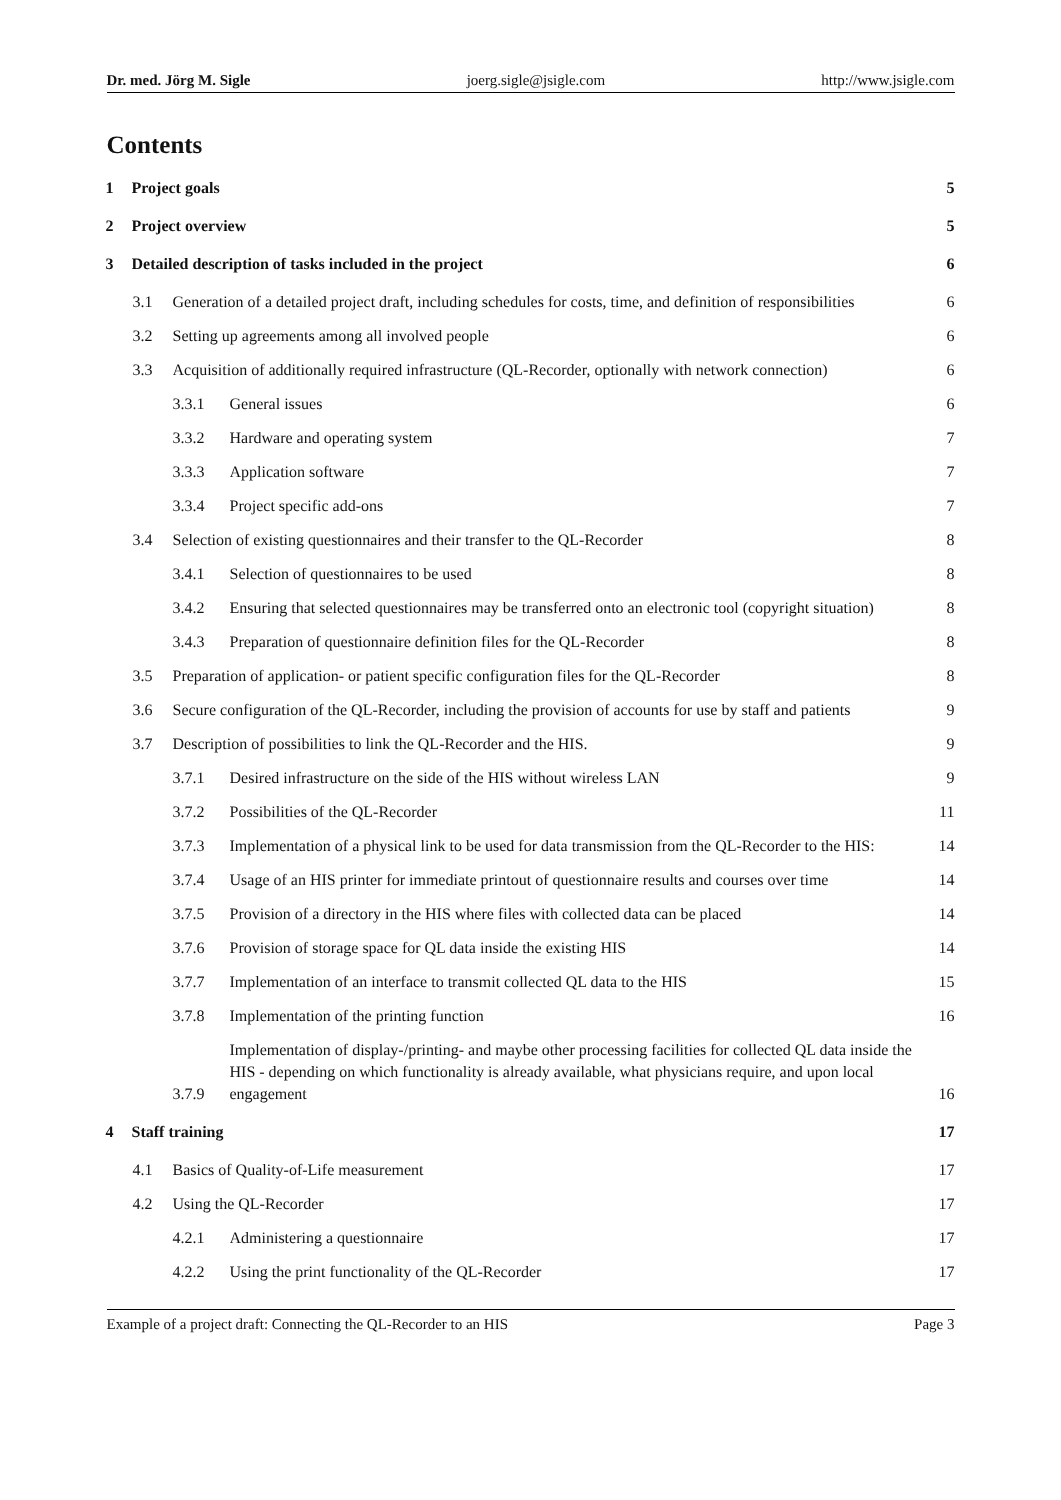Dr. med. Jörg M. Sigle joerg.sigle@jsigle.com http://www.jsigle.com
Contents
1 Project goals 5
2 Project overview 5
3 Detailed description of tasks included in the project 6
3.1 Generation of a detailed project draft, including schedules for costs, time, and definition of responsibilities 6
3.2 Setting up agreements among all involved people 6
3.3 Acquisition of additionally required infrastructure (QL-Recorder, optionally with network connection) 6
3.3.1 General issues 6
3.3.2 Hardware and operating system 7
3.3.3 Application software 7
3.3.4 Project specific add-ons 7
3.4 Selection of existing questionnaires and their transfer to the QL-Recorder 8
3.4.1 Selection of questionnaires to be used 8
3.4.2 Ensuring that selected questionnaires may be transferred onto an electronic tool (copyright situation) 8
3.4.3 Preparation of questionnaire definition files for the QL-Recorder 8
3.5 Preparation of application- or patient specific configuration files for the QL-Recorder 8
3.6 Secure configuration of the QL-Recorder, including the provision of accounts for use by staff and patients 9
3.7 Description of possibilities to link the QL-Recorder and the HIS. 9
3.7.1 Desired infrastructure on the side of the HIS without wireless LAN 9
3.7.2 Possibilities of the QL-Recorder 11
3.7.3 Implementation of a physical link to be used for data transmission from the QL-Recorder to the HIS: 14
3.7.4 Usage of an HIS printer for immediate printout of questionnaire results and courses over time 14
3.7.5 Provision of a directory in the HIS where files with collected data can be placed 14
3.7.6 Provision of storage space for QL data inside the existing HIS 14
3.7.7 Implementation of an interface to transmit collected QL data to the HIS 15
3.7.8 Implementation of the printing function 16
3.7.9 Implementation of display-/printing- and maybe other processing facilities for collected QL data inside the HIS - depending on which functionality is already available, what physicians require, and upon local engagement 16
4 Staff training 17
4.1 Basics of Quality-of-Life measurement 17
4.2 Using the QL-Recorder 17
4.2.1 Administering a questionnaire 17
4.2.2 Using the print functionality of the QL-Recorder 17
Example of a project draft: Connecting the QL-Recorder to an HIS Page 3